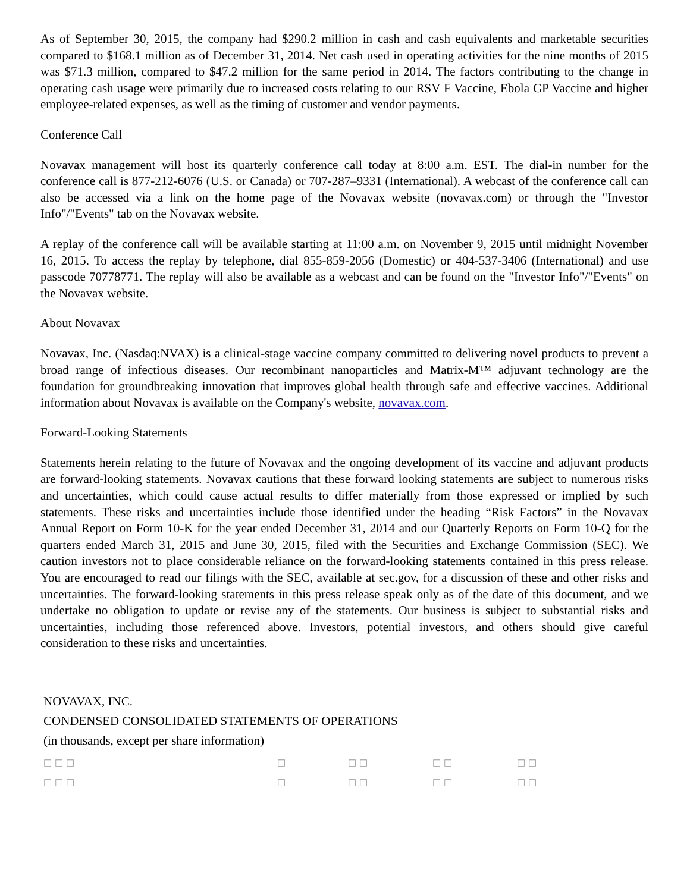As of September 30, 2015, the company had $290.2 million in cash and cash equivalents and marketable securities compared to $168.1 million as of December 31, 2014. Net cash used in operating activities for the nine months of 2015 was $71.3 million, compared to $47.2 million for the same period in 2014. The factors contributing to the change in operating cash usage were primarily due to increased costs relating to our RSV F Vaccine, Ebola GP Vaccine and higher employee-related expenses, as well as the timing of customer and vendor payments.
Conference Call
Novavax management will host its quarterly conference call today at 8:00 a.m. EST. The dial-in number for the conference call is 877-212-6076 (U.S. or Canada) or 707-287–9331 (International). A webcast of the conference call can also be accessed via a link on the home page of the Novavax website (novavax.com) or through the "Investor Info"/"Events" tab on the Novavax website.
A replay of the conference call will be available starting at 11:00 a.m. on November 9, 2015 until midnight November 16, 2015. To access the replay by telephone, dial 855-859-2056 (Domestic) or 404-537-3406 (International) and use passcode 70778771. The replay will also be available as a webcast and can be found on the "Investor Info"/"Events" on the Novavax website.
About Novavax
Novavax, Inc. (Nasdaq:NVAX) is a clinical-stage vaccine company committed to delivering novel products to prevent a broad range of infectious diseases. Our recombinant nanoparticles and Matrix-M™ adjuvant technology are the foundation for groundbreaking innovation that improves global health through safe and effective vaccines. Additional information about Novavax is available on the Company's website, novavax.com.
Forward-Looking Statements
Statements herein relating to the future of Novavax and the ongoing development of its vaccine and adjuvant products are forward-looking statements. Novavax cautions that these forward looking statements are subject to numerous risks and uncertainties, which could cause actual results to differ materially from those expressed or implied by such statements. These risks and uncertainties include those identified under the heading “Risk Factors” in the Novavax Annual Report on Form 10-K for the year ended December 31, 2014 and our Quarterly Reports on Form 10-Q for the quarters ended March 31, 2015 and June 30, 2015, filed with the Securities and Exchange Commission (SEC). We caution investors not to place considerable reliance on the forward-looking statements contained in this press release. You are encouraged to read our filings with the SEC, available at sec.gov, for a discussion of these and other risks and uncertainties. The forward-looking statements in this press release speak only as of the date of this document, and we undertake no obligation to update or revise any of the statements. Our business is subject to substantial risks and uncertainties, including those referenced above. Investors, potential investors, and others should give careful consideration to these risks and uncertainties.
NOVAVAX, INC.
CONDENSED CONSOLIDATED STATEMENTS OF OPERATIONS
(in thousands, except per share information)
| □ □ □ | □ | □ □ | □ □ | □ □ |
| □ □ □ | □ | □ □ | □ □ | □ □ |